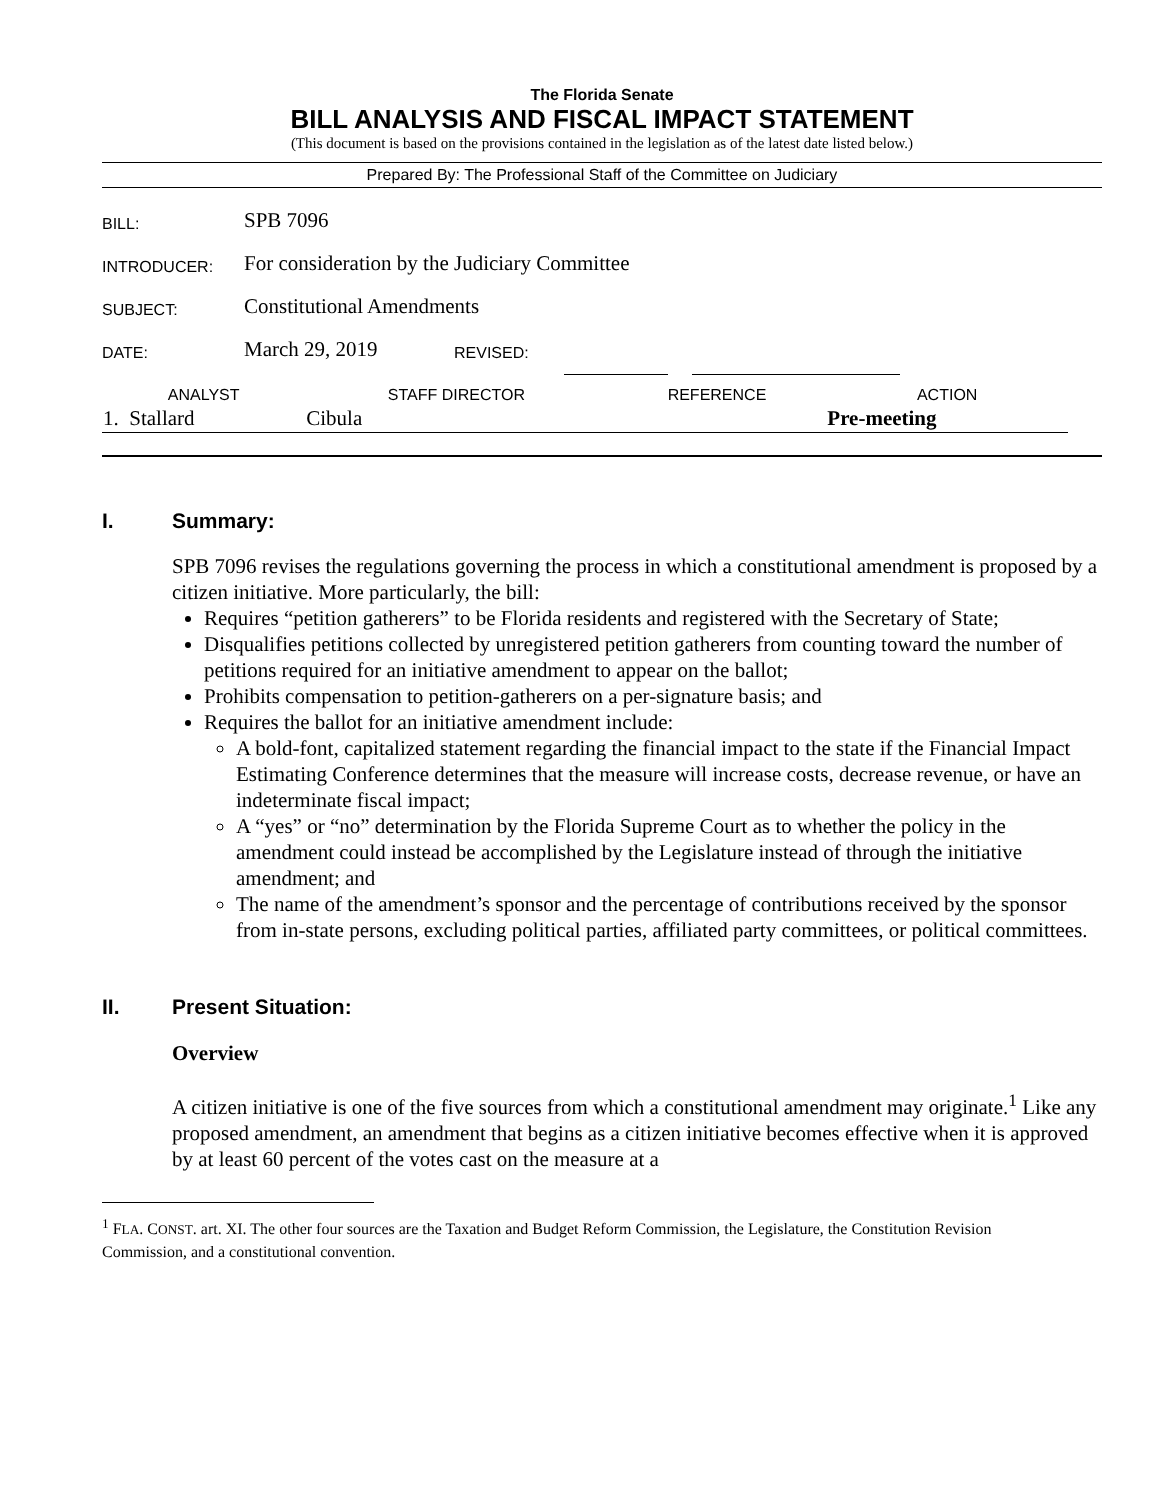The Florida Senate
BILL ANALYSIS AND FISCAL IMPACT STATEMENT
(This document is based on the provisions contained in the legislation as of the latest date listed below.)
Prepared By: The Professional Staff of the Committee on Judiciary
| BILL: | SPB 7096 | | | | | |
| INTRODUCER: | For consideration by the Judiciary Committee | | | | | |
| SUBJECT: | Constitutional Amendments | | | | | |
| DATE: | March 29, 2019 | REVISED: | | | | |
| ANALYST | STAFF DIRECTOR | REFERENCE | ACTION |
| --- | --- | --- | --- |
| 1. Stallard | Cibula | | Pre-meeting |
I. Summary:
SPB 7096 revises the regulations governing the process in which a constitutional amendment is proposed by a citizen initiative. More particularly, the bill:
Requires “petition gatherers” to be Florida residents and registered with the Secretary of State;
Disqualifies petitions collected by unregistered petition gatherers from counting toward the number of petitions required for an initiative amendment to appear on the ballot;
Prohibits compensation to petition-gatherers on a per-signature basis; and
Requires the ballot for an initiative amendment include:
A bold-font, capitalized statement regarding the financial impact to the state if the Financial Impact Estimating Conference determines that the measure will increase costs, decrease revenue, or have an indeterminate fiscal impact;
A “yes” or “no” determination by the Florida Supreme Court as to whether the policy in the amendment could instead be accomplished by the Legislature instead of through the initiative amendment; and
The name of the amendment’s sponsor and the percentage of contributions received by the sponsor from in-state persons, excluding political parties, affiliated party committees, or political committees.
II. Present Situation:
Overview
A citizen initiative is one of the five sources from which a constitutional amendment may originate.<sup>1</sup> Like any proposed amendment, an amendment that begins as a citizen initiative becomes effective when it is approved by at least 60 percent of the votes cast on the measure at a
<sup>1</sup> FLA. CONST. art. XI. The other four sources are the Taxation and Budget Reform Commission, the Legislature, the Constitution Revision Commission, and a constitutional convention.